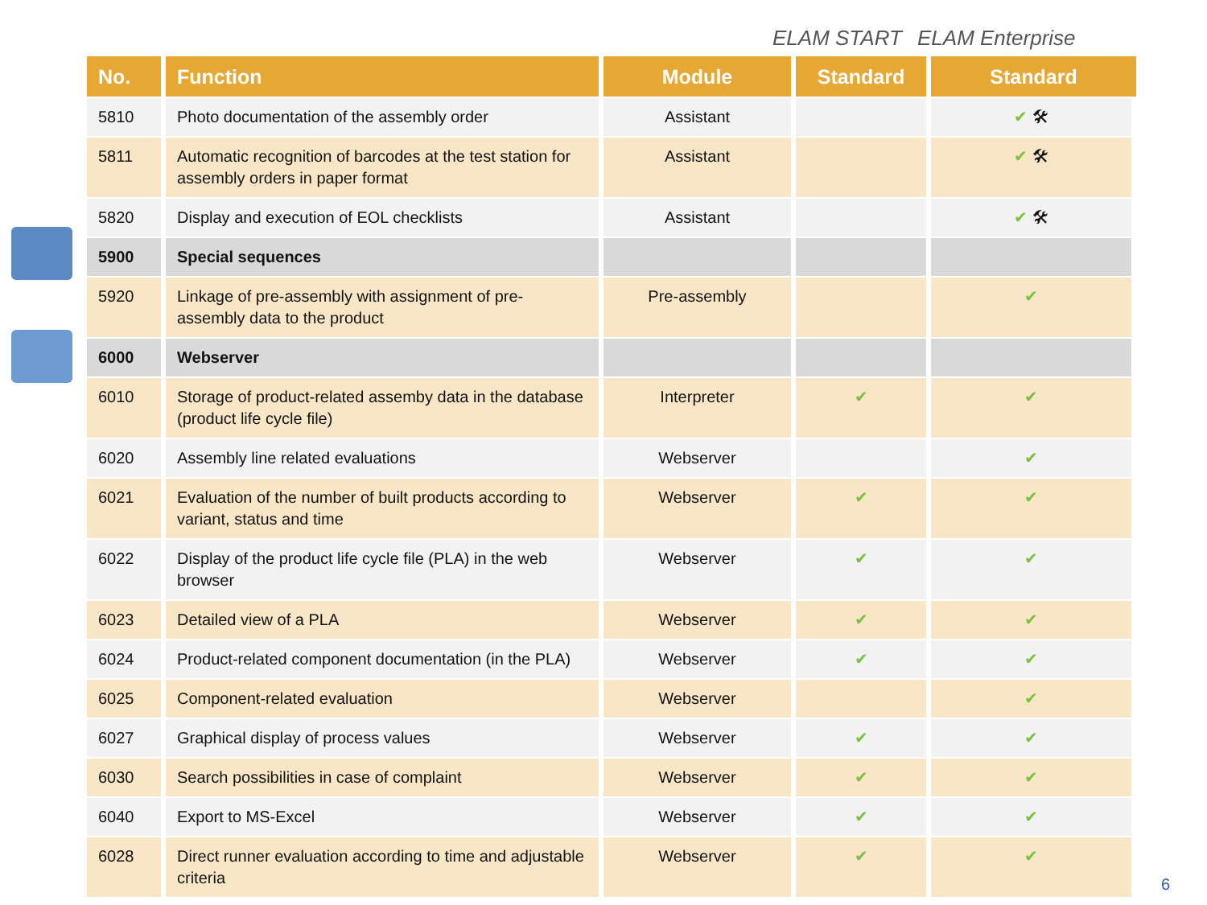ELAM START ELAM Enterprise
| No. | Function | Module | Standard | Standard |
| --- | --- | --- | --- | --- |
| 5810 | Photo documentation of the assembly order | Assistant | | ✔ 🛠 |
| 5811 | Automatic recognition of barcodes at the test station for assembly orders in paper format | Assistant | | ✔ 🛠 |
| 5820 | Display and execution of EOL checklists | Assistant | | ✔ 🛠 |
| 5900 | Special sequences | | | |
| 5920 | Linkage of pre-assembly with assignment of pre-assembly data to the product | Pre-assembly | | ✔ |
| 6000 | Webserver | | | |
| 6010 | Storage of product-related assemby data in the database (product life cycle file) | Interpreter | ✔ | ✔ |
| 6020 | Assembly line related evaluations | Webserver | | ✔ |
| 6021 | Evaluation of the number of built products according to variant, status and time | Webserver | ✔ | ✔ |
| 6022 | Display of the product life cycle file (PLA) in the web browser | Webserver | ✔ | ✔ |
| 6023 | Detailed view of a PLA | Webserver | ✔ | ✔ |
| 6024 | Product-related component documentation (in the PLA) | Webserver | ✔ | ✔ |
| 6025 | Component-related evaluation | Webserver | | ✔ |
| 6027 | Graphical display of process values | Webserver | ✔ | ✔ |
| 6030 | Search possibilities in case of complaint | Webserver | ✔ | ✔ |
| 6040 | Export to MS-Excel | Webserver | ✔ | ✔ |
| 6028 | Direct runner evaluation according to time and adjustable criteria | Webserver | ✔ | ✔ |
6